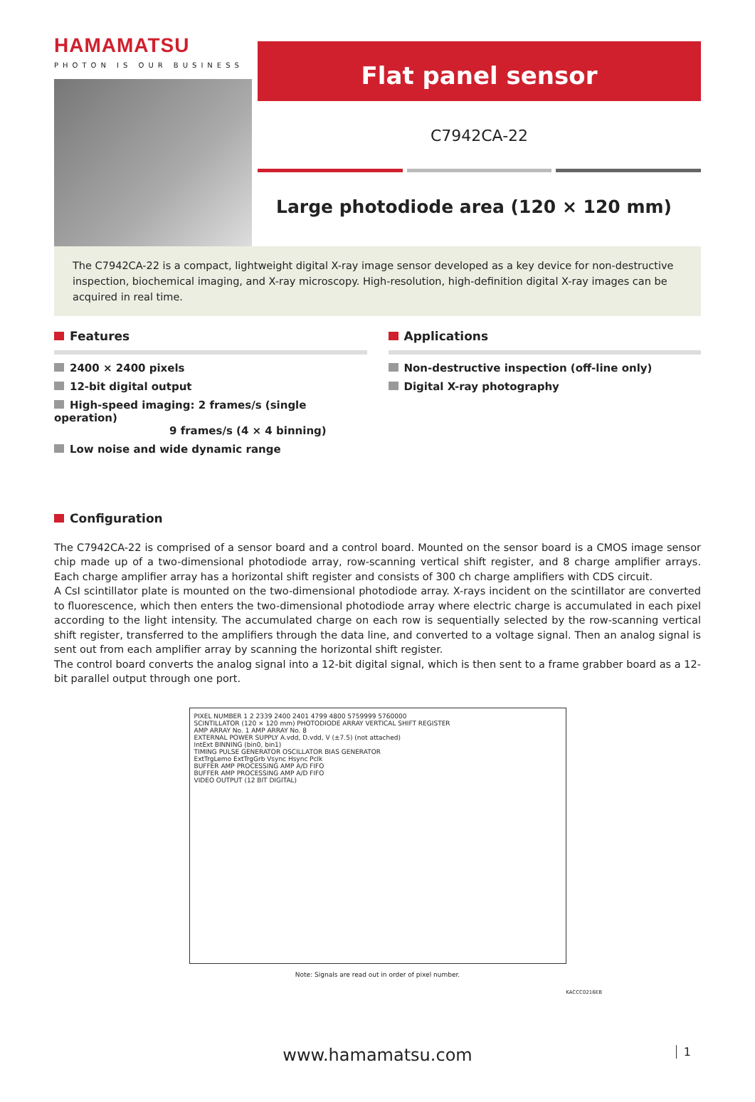HAMAMATSU
PHOTON IS OUR BUSINESS
Flat panel sensor
C7942CA-22
Large photodiode area (120 × 120 mm)
The C7942CA-22 is a compact, lightweight digital X-ray image sensor developed as a key device for non-destructive inspection, biochemical imaging, and X-ray microscopy. High-resolution, high-definition digital X-ray images can be acquired in real time.
Features
2400 × 2400 pixels
12-bit digital output
High-speed imaging: 2 frames/s (single operation)
9 frames/s (4 × 4 binning)
Low noise and wide dynamic range
Applications
Non-destructive inspection (off-line only)
Digital X-ray photography
Configuration
The C7942CA-22 is comprised of a sensor board and a control board. Mounted on the sensor board is a CMOS image sensor chip made up of a two-dimensional photodiode array, row-scanning vertical shift register, and 8 charge amplifier arrays. Each charge amplifier array has a horizontal shift register and consists of 300 ch charge amplifiers with CDS circuit.
A CsI scintillator plate is mounted on the two-dimensional photodiode array. X-rays incident on the scintillator are converted to fluorescence, which then enters the two-dimensional photodiode array where electric charge is accumulated in each pixel according to the light intensity. The accumulated charge on each row is sequentially selected by the row-scanning vertical shift register, transferred to the amplifiers through the data line, and converted to a voltage signal. Then an analog signal is sent out from each amplifier array by scanning the horizontal shift register.
The control board converts the analog signal into a 12-bit digital signal, which is then sent to a frame grabber board as a 12-bit parallel output through one port.
PIXEL NUMBER 1 2 2339 2400 2401 4799 4800 5759999 5760000
SCINTILLATOR (120 × 120 mm) PHOTODIODE ARRAY VERTICAL SHIFT REGISTER
AMP ARRAY No. 1 AMP ARRAY No. 8
EXTERNAL POWER SUPPLY A.vdd, D.vdd, V (±7.5) (not attached)
IntExt BINNING (bin0, bin1)
TIMING PULSE GENERATOR OSCILLATOR BIAS GENERATOR
ExtTrgLemo ExtTrgGrb Vsync Hsync Pclk
BUFFER AMP PROCESSING AMP A/D FIFO
BUFFER AMP PROCESSING AMP A/D FIFO
VIDEO OUTPUT (12 BIT DIGITAL)
Note: Signals are read out in order of pixel number.
KACCC0216EB
www.hamamatsu.com 1